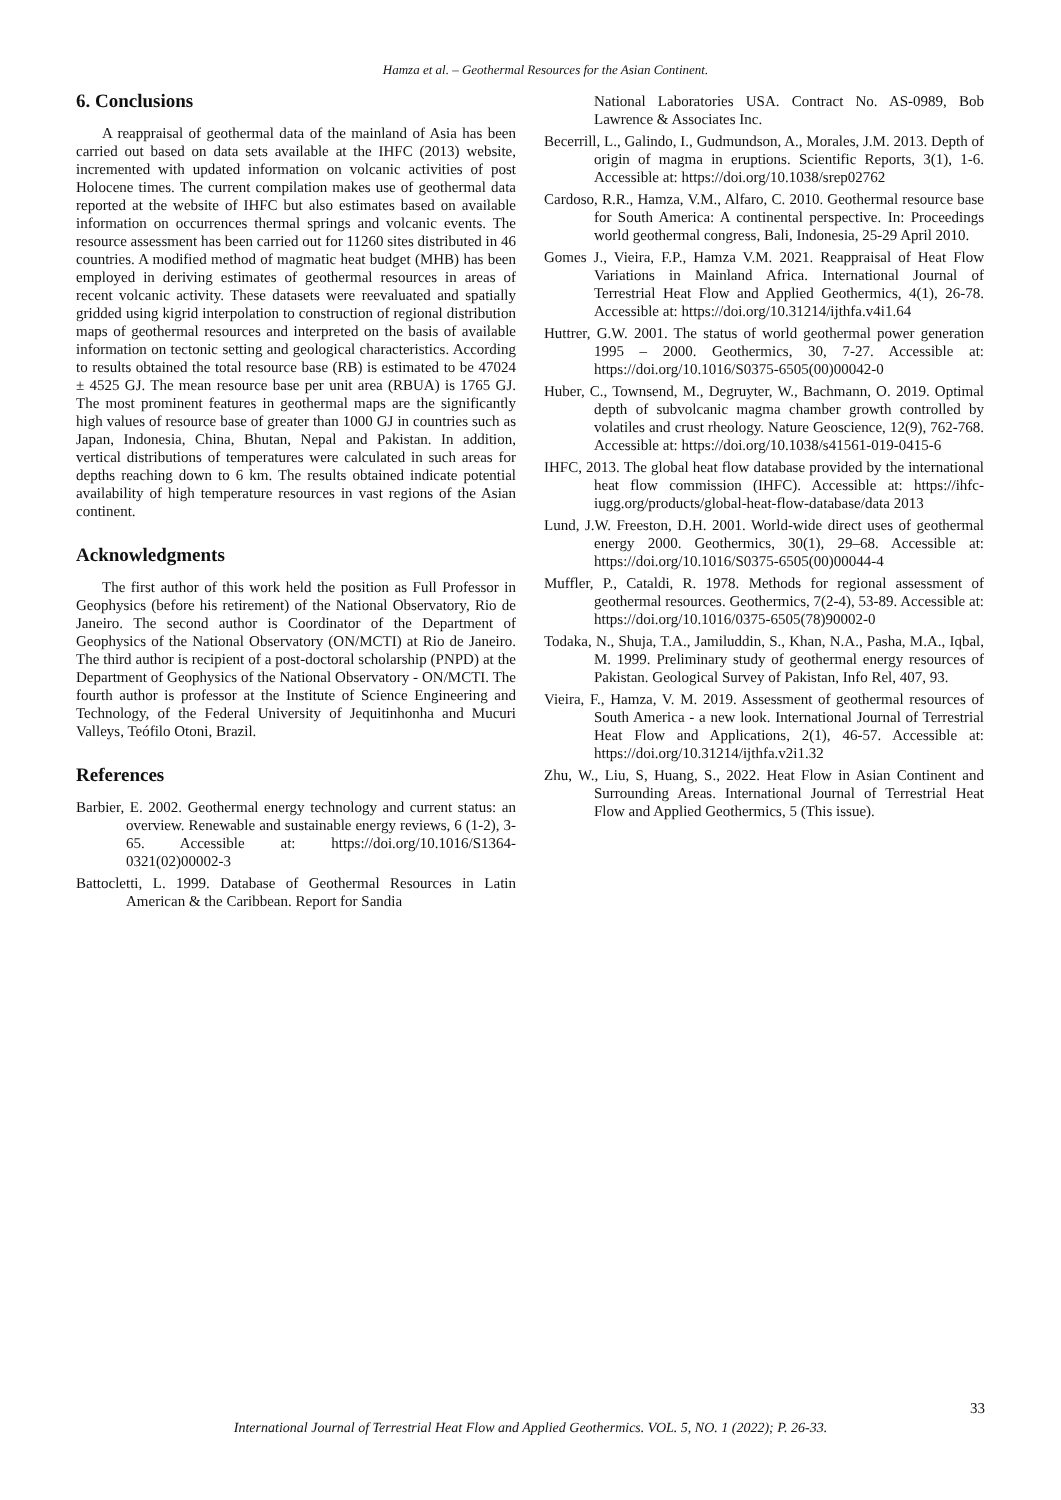Hamza et al. – Geothermal Resources for the Asian Continent.
6. Conclusions
A reappraisal of geothermal data of the mainland of Asia has been carried out based on data sets available at the IHFC (2013) website, incremented with updated information on volcanic activities of post Holocene times. The current compilation makes use of geothermal data reported at the website of IHFC but also estimates based on available information on occurrences thermal springs and volcanic events. The resource assessment has been carried out for 11260 sites distributed in 46 countries. A modified method of magmatic heat budget (MHB) has been employed in deriving estimates of geothermal resources in areas of recent volcanic activity. These datasets were reevaluated and spatially gridded using kigrid interpolation to construction of regional distribution maps of geothermal resources and interpreted on the basis of available information on tectonic setting and geological characteristics. According to results obtained the total resource base (RB) is estimated to be 47024 ± 4525 GJ. The mean resource base per unit area (RBUA) is 1765 GJ. The most prominent features in geothermal maps are the significantly high values of resource base of greater than 1000 GJ in countries such as Japan, Indonesia, China, Bhutan, Nepal and Pakistan. In addition, vertical distributions of temperatures were calculated in such areas for depths reaching down to 6 km. The results obtained indicate potential availability of high temperature resources in vast regions of the Asian continent.
Acknowledgments
The first author of this work held the position as Full Professor in Geophysics (before his retirement) of the National Observatory, Rio de Janeiro. The second author is Coordinator of the Department of Geophysics of the National Observatory (ON/MCTI) at Rio de Janeiro. The third author is recipient of a post-doctoral scholarship (PNPD) at the Department of Geophysics of the National Observatory - ON/MCTI. The fourth author is professor at the Institute of Science Engineering and Technology, of the Federal University of Jequitinhonha and Mucuri Valleys, Teófilo Otoni, Brazil.
References
Barbier, E. 2002. Geothermal energy technology and current status: an overview. Renewable and sustainable energy reviews, 6 (1-2), 3-65. Accessible at: https://doi.org/10.1016/S1364-0321(02)00002-3
Battocletti, L. 1999. Database of Geothermal Resources in Latin American & the Caribbean. Report for Sandia
National Laboratories USA. Contract No. AS-0989, Bob Lawrence & Associates Inc.
Becerrill, L., Galindo, I., Gudmundson, A., Morales, J.M. 2013. Depth of origin of magma in eruptions. Scientific Reports, 3(1), 1-6. Accessible at: https://doi.org/10.1038/srep02762
Cardoso, R.R., Hamza, V.M., Alfaro, C. 2010. Geothermal resource base for South America: A continental perspective. In: Proceedings world geothermal congress, Bali, Indonesia, 25-29 April 2010.
Gomes J., Vieira, F.P., Hamza V.M. 2021. Reappraisal of Heat Flow Variations in Mainland Africa. International Journal of Terrestrial Heat Flow and Applied Geothermics, 4(1), 26-78. Accessible at: https://doi.org/10.31214/ijthfa.v4i1.64
Huttrer, G.W. 2001. The status of world geothermal power generation 1995 – 2000. Geothermics, 30, 7-27. Accessible at: https://doi.org/10.1016/S0375-6505(00)00042-0
Huber, C., Townsend, M., Degruyter, W., Bachmann, O. 2019. Optimal depth of subvolcanic magma chamber growth controlled by volatiles and crust rheology. Nature Geoscience, 12(9), 762-768. Accessible at: https://doi.org/10.1038/s41561-019-0415-6
IHFC, 2013. The global heat flow database provided by the international heat flow commission (IHFC). Accessible at: https://ihfc-iugg.org/products/global-heat-flow-database/data 2013
Lund, J.W. Freeston, D.H. 2001. World-wide direct uses of geothermal energy 2000. Geothermics, 30(1), 29–68. Accessible at: https://doi.org/10.1016/S0375-6505(00)00044-4
Muffler, P., Cataldi, R. 1978. Methods for regional assessment of geothermal resources. Geothermics, 7(2-4), 53-89. Accessible at: https://doi.org/10.1016/0375-6505(78)90002-0
Todaka, N., Shuja, T.A., Jamiluddin, S., Khan, N.A., Pasha, M.A., Iqbal, M. 1999. Preliminary study of geothermal energy resources of Pakistan. Geological Survey of Pakistan, Info Rel, 407, 93.
Vieira, F., Hamza, V. M. 2019. Assessment of geothermal resources of South America - a new look. International Journal of Terrestrial Heat Flow and Applications, 2(1), 46-57. Accessible at: https://doi.org/10.31214/ijthfa.v2i1.32
Zhu, W., Liu, S, Huang, S., 2022. Heat Flow in Asian Continent and Surrounding Areas. International Journal of Terrestrial Heat Flow and Applied Geothermics, 5 (This issue).
33
International Journal of Terrestrial Heat Flow and Applied Geothermics. VOL. 5, NO. 1 (2022); P. 26-33.